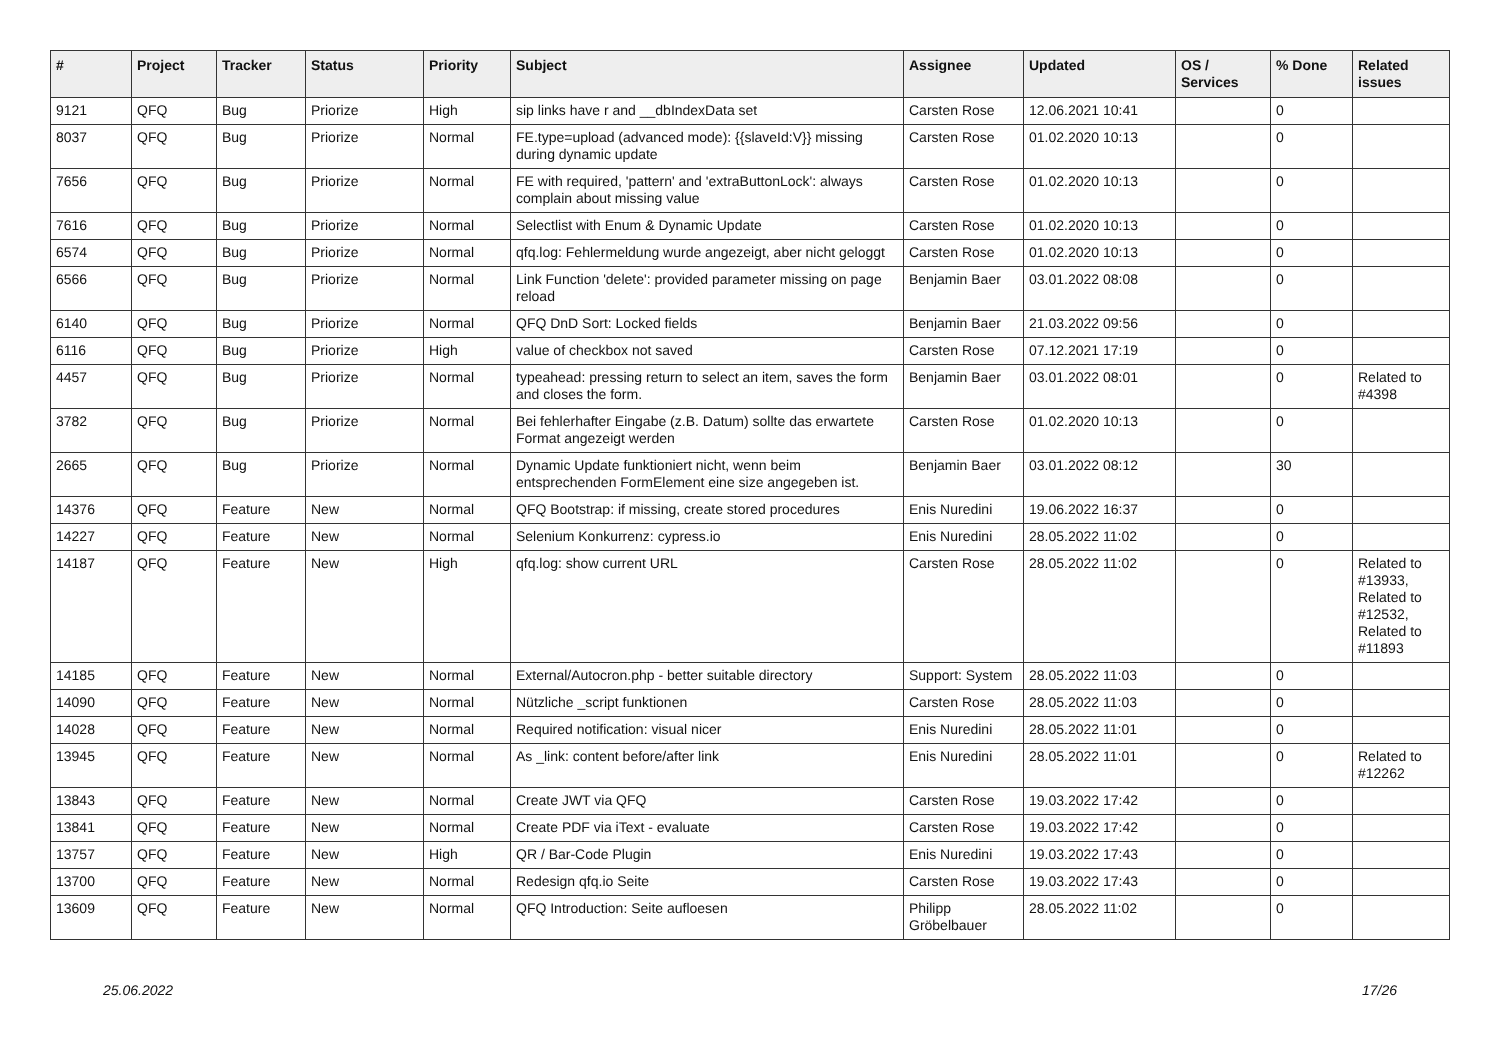| # | Project | Tracker | Status | Priority | Subject | Assignee | Updated | OS / Services | % Done | Related issues |
| --- | --- | --- | --- | --- | --- | --- | --- | --- | --- | --- |
| 9121 | QFQ | Bug | Priorize | High | sip links have r and __dbIndexData set | Carsten Rose | 12.06.2021 10:41 | | 0 | |
| 8037 | QFQ | Bug | Priorize | Normal | FE.type=upload (advanced mode): {{slaveId:V}} missing during dynamic update | Carsten Rose | 01.02.2020 10:13 | | 0 | |
| 7656 | QFQ | Bug | Priorize | Normal | FE with required, 'pattern' and 'extraButtonLock': always complain about missing value | Carsten Rose | 01.02.2020 10:13 | | 0 | |
| 7616 | QFQ | Bug | Priorize | Normal | Selectlist with Enum & Dynamic Update | Carsten Rose | 01.02.2020 10:13 | | 0 | |
| 6574 | QFQ | Bug | Priorize | Normal | qfq.log: Fehlermeldung wurde angezeigt, aber nicht geloggt | Carsten Rose | 01.02.2020 10:13 | | 0 | |
| 6566 | QFQ | Bug | Priorize | Normal | Link Function 'delete': provided parameter missing on page reload | Benjamin Baer | 03.01.2022 08:08 | | 0 | |
| 6140 | QFQ | Bug | Priorize | Normal | QFQ DnD Sort: Locked fields | Benjamin Baer | 21.03.2022 09:56 | | 0 | |
| 6116 | QFQ | Bug | Priorize | High | value of checkbox not saved | Carsten Rose | 07.12.2021 17:19 | | 0 | |
| 4457 | QFQ | Bug | Priorize | Normal | typeahead: pressing return to select an item, saves the form and closes the form. | Benjamin Baer | 03.01.2022 08:01 | | 0 | Related to #4398 |
| 3782 | QFQ | Bug | Priorize | Normal | Bei fehlerhafter Eingabe (z.B. Datum) sollte das erwartete Format angezeigt werden | Carsten Rose | 01.02.2020 10:13 | | 0 | |
| 2665 | QFQ | Bug | Priorize | Normal | Dynamic Update funktioniert nicht, wenn beim entsprechenden FormElement eine size angegeben ist. | Benjamin Baer | 03.01.2022 08:12 | | 30 | |
| 14376 | QFQ | Feature | New | Normal | QFQ Bootstrap: if missing, create stored procedures | Enis Nuredini | 19.06.2022 16:37 | | 0 | |
| 14227 | QFQ | Feature | New | Normal | Selenium Konkurrenz: cypress.io | Enis Nuredini | 28.05.2022 11:02 | | 0 | |
| 14187 | QFQ | Feature | New | High | qfq.log: show current URL | Carsten Rose | 28.05.2022 11:02 | | 0 | Related to #13933, Related to #12532, Related to #11893 |
| 14185 | QFQ | Feature | New | Normal | External/Autocron.php - better suitable directory | Support: System | 28.05.2022 11:03 | | 0 | |
| 14090 | QFQ | Feature | New | Normal | Nützliche _script funktionen | Carsten Rose | 28.05.2022 11:03 | | 0 | |
| 14028 | QFQ | Feature | New | Normal | Required notification: visual nicer | Enis Nuredini | 28.05.2022 11:01 | | 0 | |
| 13945 | QFQ | Feature | New | Normal | As _link: content before/after link | Enis Nuredini | 28.05.2022 11:01 | | 0 | Related to #12262 |
| 13843 | QFQ | Feature | New | Normal | Create JWT via QFQ | Carsten Rose | 19.03.2022 17:42 | | 0 | |
| 13841 | QFQ | Feature | New | Normal | Create PDF via iText - evaluate | Carsten Rose | 19.03.2022 17:42 | | 0 | |
| 13757 | QFQ | Feature | New | High | QR / Bar-Code Plugin | Enis Nuredini | 19.03.2022 17:43 | | 0 | |
| 13700 | QFQ | Feature | New | Normal | Redesign qfq.io Seite | Carsten Rose | 19.03.2022 17:43 | | 0 | |
| 13609 | QFQ | Feature | New | Normal | QFQ Introduction: Seite aufloesen | Philipp Gröbelbauer | 28.05.2022 11:02 | | 0 | |
25.06.2022 17/26